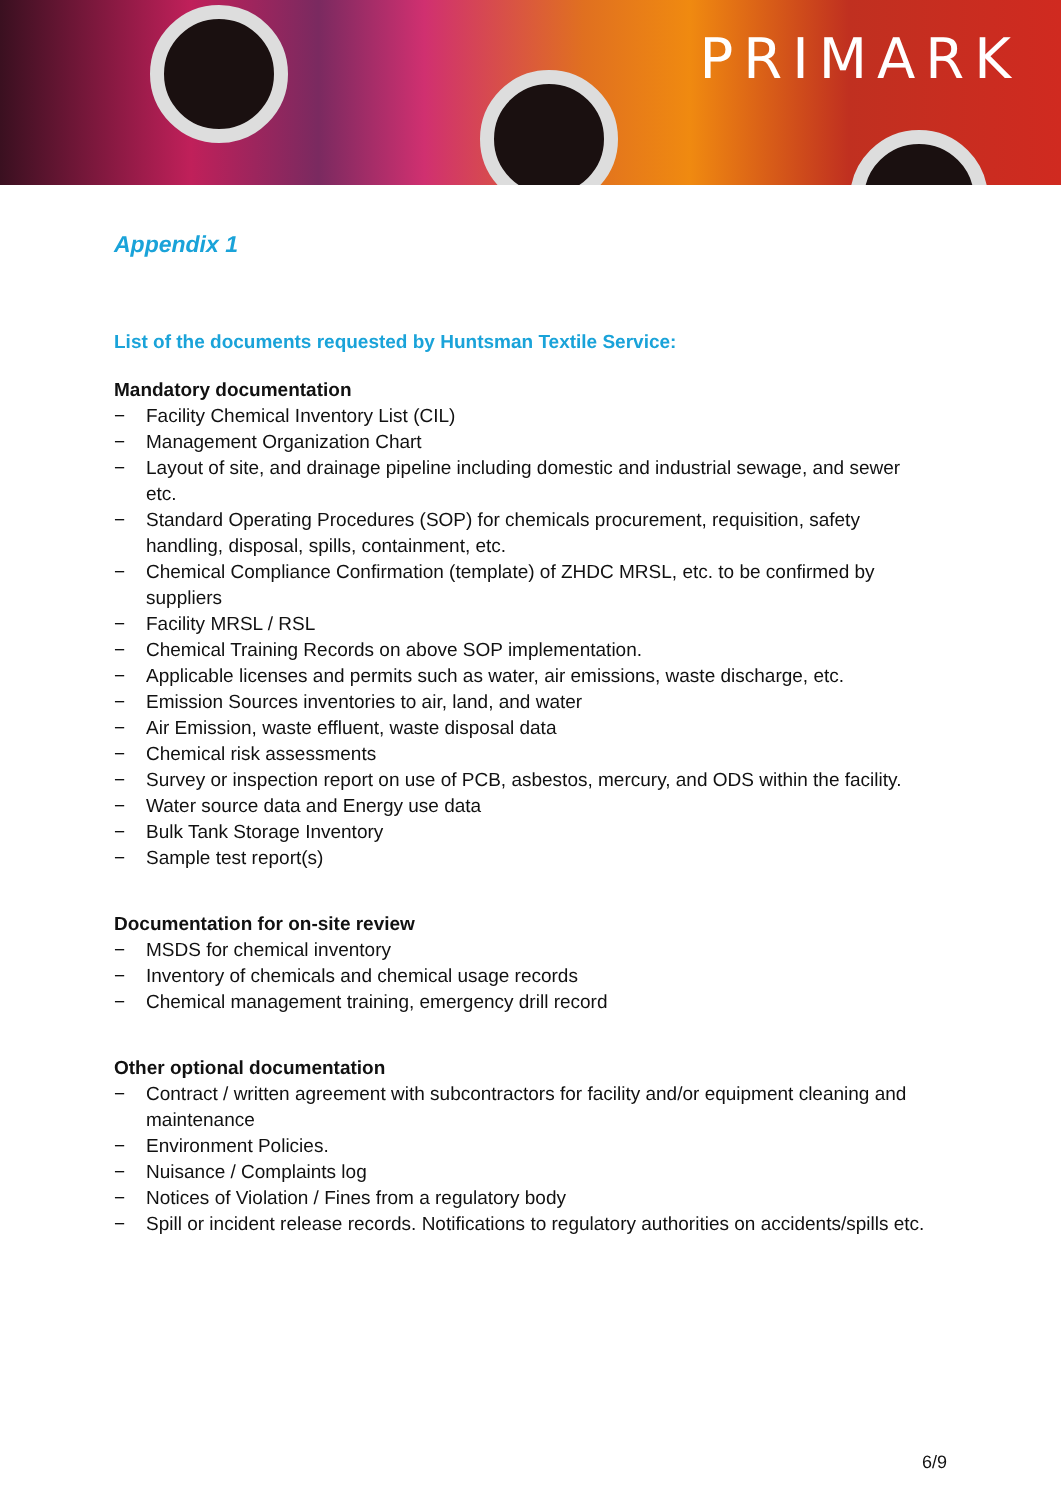PRIMARK
Appendix 1
List of the documents requested by Huntsman Textile Service:
Mandatory documentation
− Facility Chemical Inventory List (CIL)
− Management Organization Chart
− Layout of site, and drainage pipeline including domestic and industrial sewage, and sewer etc.
− Standard Operating Procedures (SOP) for chemicals procurement, requisition, safety handling, disposal, spills, containment, etc.
− Chemical Compliance Confirmation (template) of ZHDC MRSL, etc. to be confirmed by suppliers
− Facility MRSL / RSL
− Chemical Training Records on above SOP implementation.
− Applicable licenses and permits such as water, air emissions, waste discharge, etc.
− Emission Sources inventories to air, land, and water
− Air Emission, waste effluent, waste disposal data
− Chemical risk assessments
− Survey or inspection report on use of PCB, asbestos, mercury, and ODS within the facility.
− Water source data and Energy use data
− Bulk Tank Storage Inventory
− Sample test report(s)
Documentation for on-site review
− MSDS for chemical inventory
− Inventory of chemicals and chemical usage records
− Chemical management training, emergency drill record
Other optional documentation
− Contract / written agreement with subcontractors for facility and/or equipment cleaning and maintenance
− Environment Policies.
− Nuisance / Complaints log
− Notices of Violation / Fines from a regulatory body
− Spill or incident release records. Notifications to regulatory authorities on accidents/spills etc.
6/9